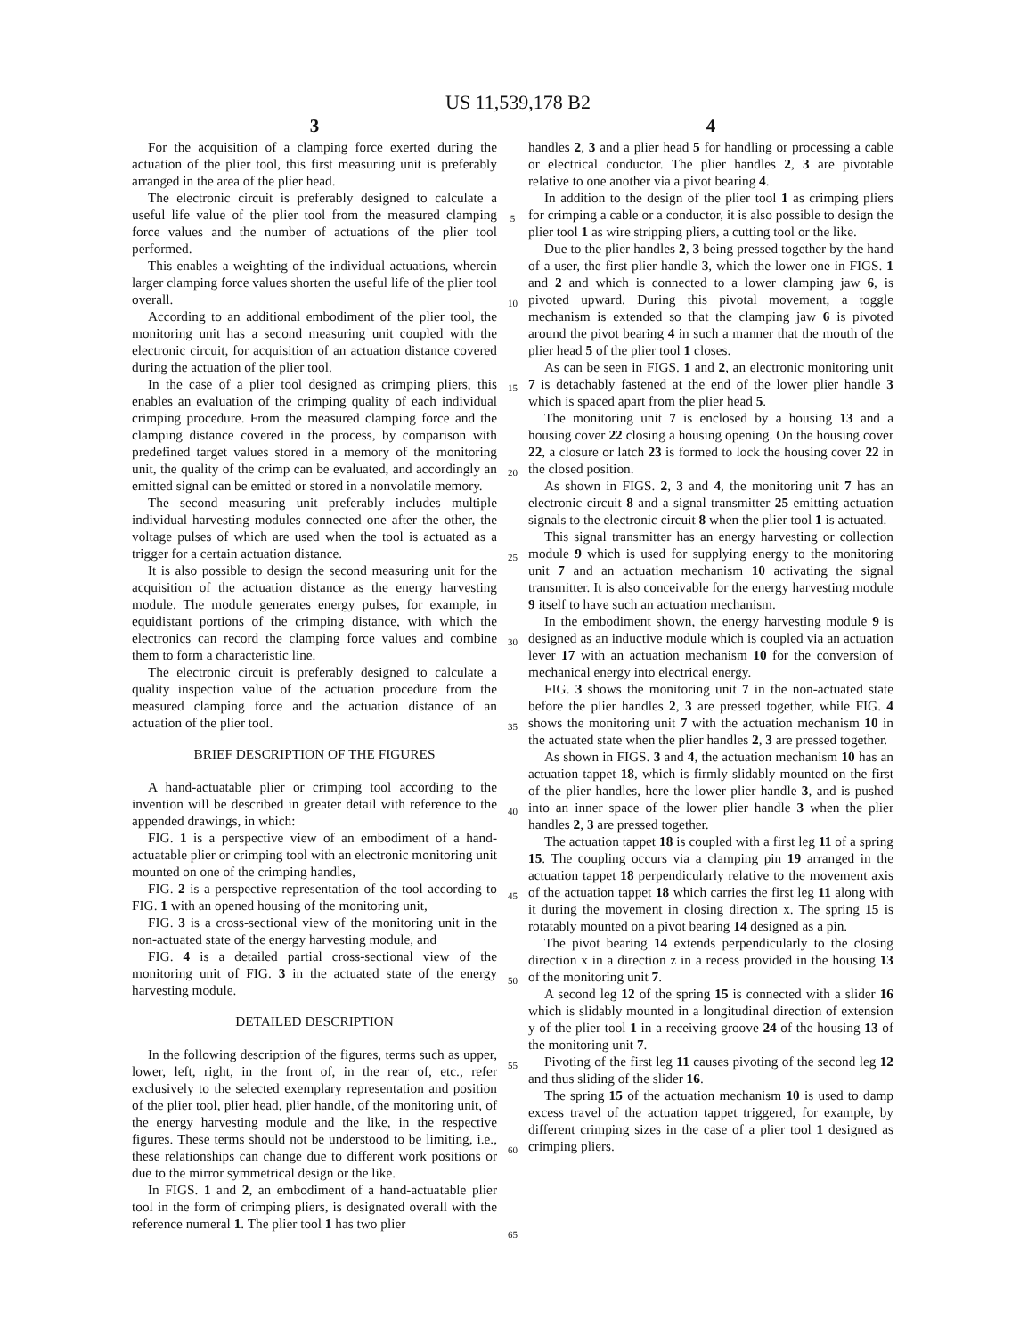US 11,539,178 B2
3
For the acquisition of a clamping force exerted during the actuation of the plier tool, this first measuring unit is preferably arranged in the area of the plier head.
The electronic circuit is preferably designed to calculate a useful life value of the plier tool from the measured clamping force values and the number of actuations of the plier tool performed.
This enables a weighting of the individual actuations, wherein larger clamping force values shorten the useful life of the plier tool overall.
According to an additional embodiment of the plier tool, the monitoring unit has a second measuring unit coupled with the electronic circuit, for acquisition of an actuation distance covered during the actuation of the plier tool.
In the case of a plier tool designed as crimping pliers, this enables an evaluation of the crimping quality of each individual crimping procedure. From the measured clamping force and the clamping distance covered in the process, by comparison with predefined target values stored in a memory of the monitoring unit, the quality of the crimp can be evaluated, and accordingly an emitted signal can be emitted or stored in a nonvolatile memory.
The second measuring unit preferably includes multiple individual harvesting modules connected one after the other, the voltage pulses of which are used when the tool is actuated as a trigger for a certain actuation distance.
It is also possible to design the second measuring unit for the acquisition of the actuation distance as the energy harvesting module. The module generates energy pulses, for example, in equidistant portions of the crimping distance, with which the electronics can record the clamping force values and combine them to form a characteristic line.
The electronic circuit is preferably designed to calculate a quality inspection value of the actuation procedure from the measured clamping force and the actuation distance of an actuation of the plier tool.
BRIEF DESCRIPTION OF THE FIGURES
A hand-actuatable plier or crimping tool according to the invention will be described in greater detail with reference to the appended drawings, in which:
FIG. 1 is a perspective view of an embodiment of a hand-actuatable plier or crimping tool with an electronic monitoring unit mounted on one of the crimping handles,
FIG. 2 is a perspective representation of the tool according to FIG. 1 with an opened housing of the monitoring unit,
FIG. 3 is a cross-sectional view of the monitoring unit in the non-actuated state of the energy harvesting module, and
FIG. 4 is a detailed partial cross-sectional view of the monitoring unit of FIG. 3 in the actuated state of the energy harvesting module.
DETAILED DESCRIPTION
In the following description of the figures, terms such as upper, lower, left, right, in the front of, in the rear of, etc., refer exclusively to the selected exemplary representation and position of the plier tool, plier head, plier handle, of the monitoring unit, of the energy harvesting module and the like, in the respective figures. These terms should not be understood to be limiting, i.e., these relationships can change due to different work positions or due to the mirror symmetrical design or the like.
In FIGS. 1 and 2, an embodiment of a hand-actuatable plier tool in the form of crimping pliers, is designated overall with the reference numeral 1. The plier tool 1 has two plier
5
10
15
20
25
30
35
40
45
50
55
60
65
4
handles 2, 3 and a plier head 5 for handling or processing a cable or electrical conductor. The plier handles 2, 3 are pivotable relative to one another via a pivot bearing 4.
In addition to the design of the plier tool 1 as crimping pliers for crimping a cable or a conductor, it is also possible to design the plier tool 1 as wire stripping pliers, a cutting tool or the like.
Due to the plier handles 2, 3 being pressed together by the hand of a user, the first plier handle 3, which the lower one in FIGS. 1 and 2 and which is connected to a lower clamping jaw 6, is pivoted upward. During this pivotal movement, a toggle mechanism is extended so that the clamping jaw 6 is pivoted around the pivot bearing 4 in such a manner that the mouth of the plier head 5 of the plier tool 1 closes.
As can be seen in FIGS. 1 and 2, an electronic monitoring unit 7 is detachably fastened at the end of the lower plier handle 3 which is spaced apart from the plier head 5.
The monitoring unit 7 is enclosed by a housing 13 and a housing cover 22 closing a housing opening. On the housing cover 22, a closure or latch 23 is formed to lock the housing cover 22 in the closed position.
As shown in FIGS. 2, 3 and 4, the monitoring unit 7 has an electronic circuit 8 and a signal transmitter 25 emitting actuation signals to the electronic circuit 8 when the plier tool 1 is actuated.
This signal transmitter has an energy harvesting or collection module 9 which is used for supplying energy to the monitoring unit 7 and an actuation mechanism 10 activating the signal transmitter. It is also conceivable for the energy harvesting module 9 itself to have such an actuation mechanism.
In the embodiment shown, the energy harvesting module 9 is designed as an inductive module which is coupled via an actuation lever 17 with an actuation mechanism 10 for the conversion of mechanical energy into electrical energy.
FIG. 3 shows the monitoring unit 7 in the non-actuated state before the plier handles 2, 3 are pressed together, while FIG. 4 shows the monitoring unit 7 with the actuation mechanism 10 in the actuated state when the plier handles 2, 3 are pressed together.
As shown in FIGS. 3 and 4, the actuation mechanism 10 has an actuation tappet 18, which is firmly slidably mounted on the first of the plier handles, here the lower plier handle 3, and is pushed into an inner space of the lower plier handle 3 when the plier handles 2, 3 are pressed together.
The actuation tappet 18 is coupled with a first leg 11 of a spring 15. The coupling occurs via a clamping pin 19 arranged in the actuation tappet 18 perpendicularly relative to the movement axis of the actuation tappet 18 which carries the first leg 11 along with it during the movement in closing direction x. The spring 15 is rotatably mounted on a pivot bearing 14 designed as a pin.
The pivot bearing 14 extends perpendicularly to the closing direction x in a direction z in a recess provided in the housing 13 of the monitoring unit 7.
A second leg 12 of the spring 15 is connected with a slider 16 which is slidably mounted in a longitudinal direction of extension y of the plier tool 1 in a receiving groove 24 of the housing 13 of the monitoring unit 7.
Pivoting of the first leg 11 causes pivoting of the second leg 12 and thus sliding of the slider 16.
The spring 15 of the actuation mechanism 10 is used to damp excess travel of the actuation tappet triggered, for example, by different crimping sizes in the case of a plier tool 1 designed as crimping pliers.